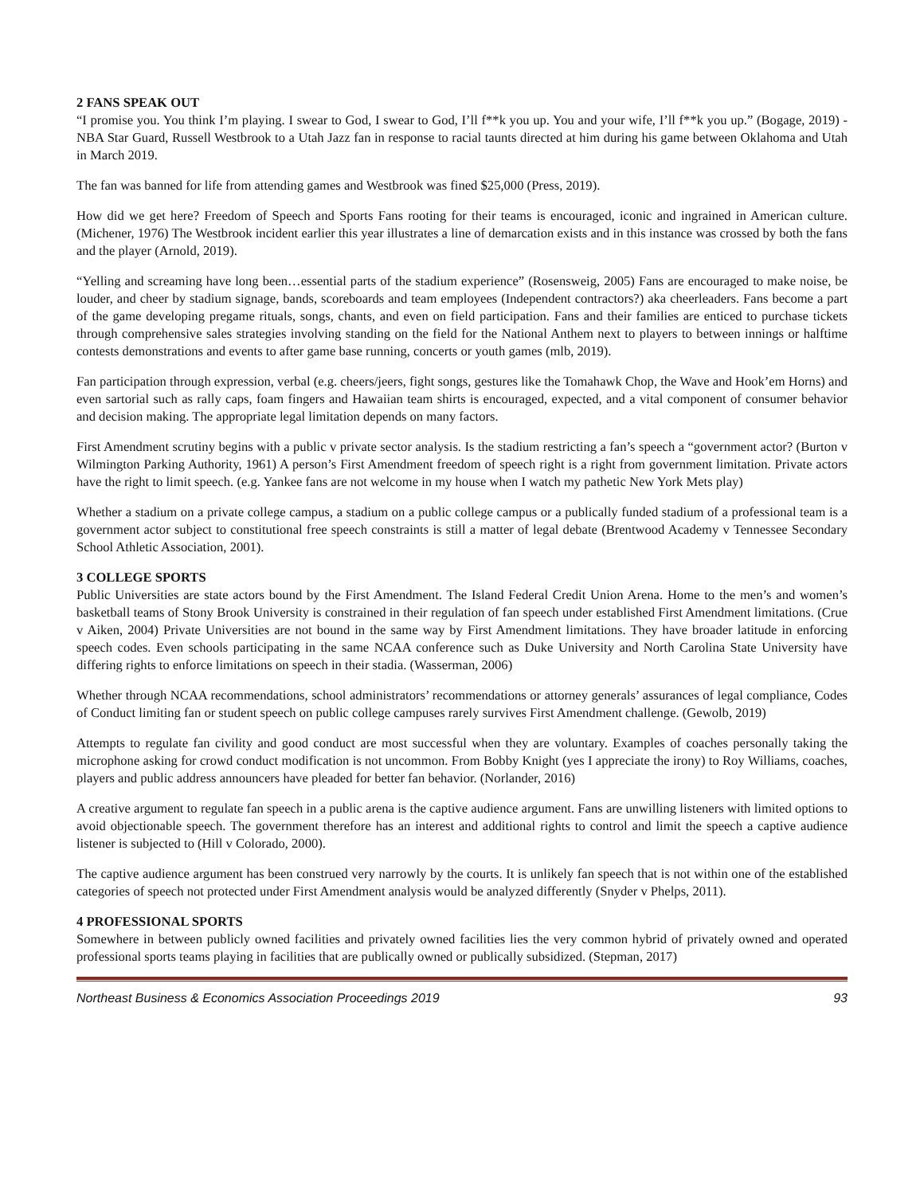2 FANS SPEAK OUT
“I promise you. You think I’m playing. I swear to God, I swear to God, I’ll f**k you up. You and your wife, I’ll f**k you up.” (Bogage, 2019) - NBA Star Guard, Russell Westbrook to a Utah Jazz fan in response to racial taunts directed at him during his game between Oklahoma and Utah in March 2019.
The fan was banned for life from attending games and Westbrook was fined $25,000 (Press, 2019).
How did we get here? Freedom of Speech and Sports Fans rooting for their teams is encouraged, iconic and ingrained in American culture. (Michener, 1976) The Westbrook incident earlier this year illustrates a line of demarcation exists and in this instance was crossed by both the fans and the player (Arnold, 2019).
“Yelling and screaming have long been…essential parts of the stadium experience” (Rosensweig, 2005) Fans are encouraged to make noise, be louder, and cheer by stadium signage, bands, scoreboards and team employees (Independent contractors?) aka cheerleaders. Fans become a part of the game developing pregame rituals, songs, chants, and even on field participation. Fans and their families are enticed to purchase tickets through comprehensive sales strategies involving standing on the field for the National Anthem next to players to between innings or halftime contests demonstrations and events to after game base running, concerts or youth games (mlb, 2019).
Fan participation through expression, verbal (e.g. cheers/jeers, fight songs, gestures like the Tomahawk Chop, the Wave and Hook’em Horns) and even sartorial such as rally caps, foam fingers and Hawaiian team shirts is encouraged, expected, and a vital component of consumer behavior and decision making. The appropriate legal limitation depends on many factors.
First Amendment scrutiny begins with a public v private sector analysis. Is the stadium restricting a fan’s speech a “government actor? (Burton v Wilmington Parking Authority, 1961) A person’s First Amendment freedom of speech right is a right from government limitation. Private actors have the right to limit speech. (e.g. Yankee fans are not welcome in my house when I watch my pathetic New York Mets play)
Whether a stadium on a private college campus, a stadium on a public college campus or a publically funded stadium of a professional team is a government actor subject to constitutional free speech constraints is still a matter of legal debate (Brentwood Academy v Tennessee Secondary School Athletic Association, 2001).
3 COLLEGE SPORTS
Public Universities are state actors bound by the First Amendment. The Island Federal Credit Union Arena. Home to the men’s and women’s basketball teams of Stony Brook University is constrained in their regulation of fan speech under established First Amendment limitations. (Crue v Aiken, 2004) Private Universities are not bound in the same way by First Amendment limitations. They have broader latitude in enforcing speech codes. Even schools participating in the same NCAA conference such as Duke University and North Carolina State University have differing rights to enforce limitations on speech in their stadia. (Wasserman, 2006)
Whether through NCAA recommendations, school administrators’ recommendations or attorney generals’ assurances of legal compliance, Codes of Conduct limiting fan or student speech on public college campuses rarely survives First Amendment challenge. (Gewolb, 2019)
Attempts to regulate fan civility and good conduct are most successful when they are voluntary. Examples of coaches personally taking the microphone asking for crowd conduct modification is not uncommon. From Bobby Knight (yes I appreciate the irony) to Roy Williams, coaches, players and public address announcers have pleaded for better fan behavior. (Norlander, 2016)
A creative argument to regulate fan speech in a public arena is the captive audience argument. Fans are unwilling listeners with limited options to avoid objectionable speech. The government therefore has an interest and additional rights to control and limit the speech a captive audience listener is subjected to (Hill v Colorado, 2000).
The captive audience argument has been construed very narrowly by the courts. It is unlikely fan speech that is not within one of the established categories of speech not protected under First Amendment analysis would be analyzed differently (Snyder v Phelps, 2011).
4 PROFESSIONAL SPORTS
Somewhere in between publicly owned facilities and privately owned facilities lies the very common hybrid of privately owned and operated professional sports teams playing in facilities that are publically owned or publically subsidized. (Stepman, 2017)
Northeast Business & Economics Association Proceedings 2019 93